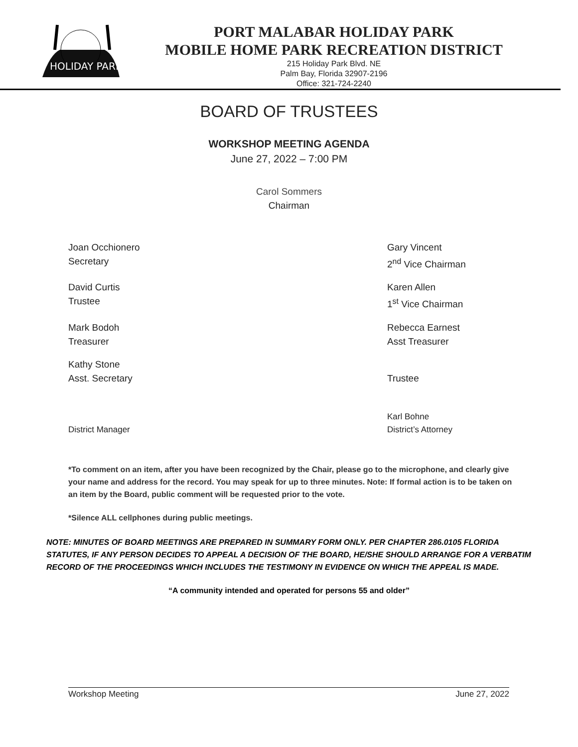HOLIDAY PARK
PORT MALABAR HOLIDAY PARK
MOBILE HOME PARK RECREATION DISTRICT
215 Holiday Park Blvd. NE
Palm Bay, Florida 32907-2196
Office: 321-724-2240
BOARD OF TRUSTEES
WORKSHOP MEETING AGENDA
June 27, 2022 – 7:00 PM
Carol Sommers
Chairman
Joan Occhionero
Secretary
Gary Vincent
2<sup>nd</sup> Vice Chairman
David Curtis
Trustee
Karen Allen
1<sup>st</sup> Vice Chairman
Mark Bodoh
Treasurer
Rebecca Earnest
Asst Treasurer
Kathy Stone
Asst. Secretary
Trustee
District Manager Karl Bohne
District’s Attorney
*To comment on an item, after you have been recognized by the Chair, please go to the microphone, and clearly give your name and address for the record. You may speak for up to three minutes. Note: If formal action is to be taken on an item by the Board, public comment will be requested prior to the vote.
*Silence ALL cellphones during public meetings.
NOTE: MINUTES OF BOARD MEETINGS ARE PREPARED IN SUMMARY FORM ONLY. PER CHAPTER 286.0105 FLORIDA STATUTES, IF ANY PERSON DECIDES TO APPEAL A DECISION OF THE BOARD, HE/SHE SHOULD ARRANGE FOR A VERBATIM RECORD OF THE PROCEEDINGS WHICH INCLUDES THE TESTIMONY IN EVIDENCE ON WHICH THE APPEAL IS MADE.
“A community intended and operated for persons 55 and older”
Workshop Meeting June 27, 2022